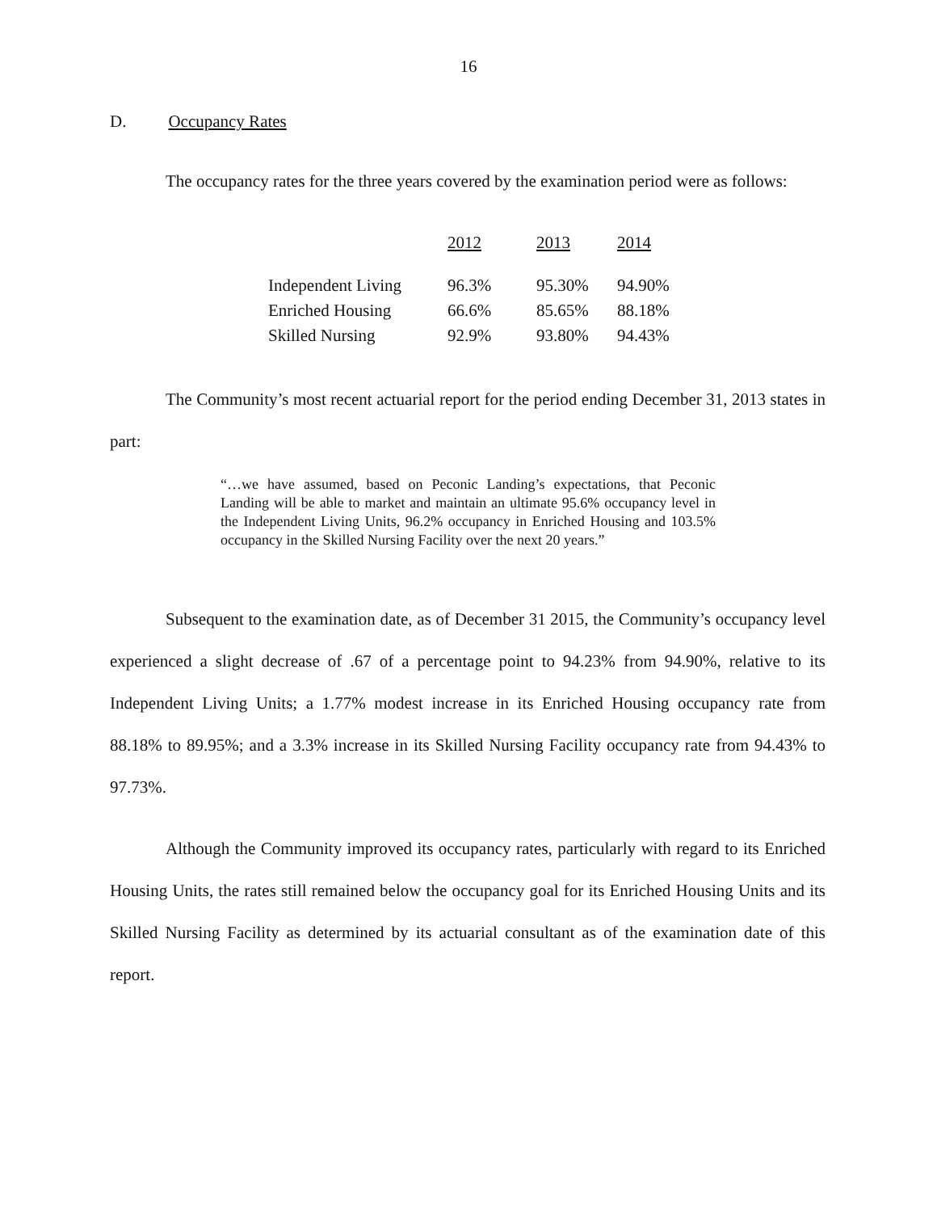16
D. Occupancy Rates
The occupancy rates for the three years covered by the examination period were as follows:
| | 2012 | 2013 | 2014 |
| Independent Living | 96.3% | 95.30% | 94.90% |
| Enriched Housing | 66.6% | 85.65% | 88.18% |
| Skilled Nursing | 92.9% | 93.80% | 94.43% |
The Community’s most recent actuarial report for the period ending December 31, 2013 states in part:
“…we have assumed, based on Peconic Landing’s expectations, that Peconic Landing will be able to market and maintain an ultimate 95.6% occupancy level in the Independent Living Units, 96.2% occupancy in Enriched Housing and 103.5% occupancy in the Skilled Nursing Facility over the next 20 years.”
Subsequent to the examination date, as of December 31 2015, the Community’s occupancy level experienced a slight decrease of .67 of a percentage point to 94.23% from 94.90%, relative to its Independent Living Units; a 1.77% modest increase in its Enriched Housing occupancy rate from 88.18% to 89.95%; and a 3.3% increase in its Skilled Nursing Facility occupancy rate from 94.43% to 97.73%.
Although the Community improved its occupancy rates, particularly with regard to its Enriched Housing Units, the rates still remained below the occupancy goal for its Enriched Housing Units and its Skilled Nursing Facility as determined by its actuarial consultant as of the examination date of this report.